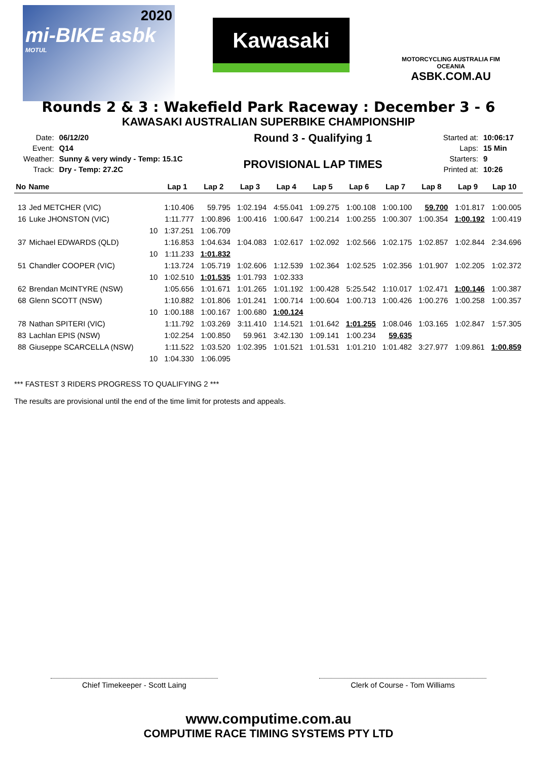2020
mi-BIKE asbk
MOTUL
Kawasaki
MOTORCYCLING AUSTRALIA FIM OCEANIA
ASBK.COM.AU
Rounds 2 & 3 : Wakefield Park Raceway : December 3 - 6
KAWASAKI AUSTRALIAN SUPERBIKE CHAMPIONSHIP
| Date: | 06/12/20 |
| Event: | Q14 |
| Weather: | Sunny & very windy - Temp: 15.1C |
| Track: | Dry - Temp: 27.2C |
Round 3 - Qualifying 1
PROVISIONAL LAP TIMES
| Started at: | 10:06:17 |
| Laps: | 15 Min |
| Starters: | 9 |
| Printed at: | 10:26 |
| No | Name | | Lap 1 | Lap 2 | Lap 3 | Lap 4 | Lap 5 | Lap 6 | Lap 7 | Lap 8 | Lap 9 | Lap 10 |
| --- | --- | --- | --- | --- | --- | --- | --- | --- | --- | --- | --- | --- |
| 13 | Jed METCHER (VIC) | | 1:10.406 | 59.795 | 1:02.194 | 4:55.041 | 1:09.275 | 1:00.108 | 1:00.100 | 59.700 | 1:01.817 | 1:00.005 |
| 16 | Luke JHONSTON (VIC) | | 1:11.777 | 1:00.896 | 1:00.416 | 1:00.647 | 1:00.214 | 1:00.255 | 1:00.307 | 1:00.354 | 1:00.192 | 1:00.419 |
| | | 10 | 1:37.251 | 1:06.709 | | | | | | | | |
| 37 | Michael EDWARDS (QLD) | | 1:16.853 | 1:04.634 | 1:04.083 | 1:02.617 | 1:02.092 | 1:02.566 | 1:02.175 | 1:02.857 | 1:02.844 | 2:34.696 |
| | | 10 | 1:11.233 | 1:01.832 | | | | | | | | |
| 51 | Chandler COOPER (VIC) | | 1:13.724 | 1:05.719 | 1:02.606 | 1:12.539 | 1:02.364 | 1:02.525 | 1:02.356 | 1:01.907 | 1:02.205 | 1:02.372 |
| | | 10 | 1:02.510 | 1:01.535 | 1:01.793 | 1:02.333 | | | | | | |
| 62 | Brendan McINTYRE (NSW) | | 1:05.656 | 1:01.671 | 1:01.265 | 1:01.192 | 1:00.428 | 5:25.542 | 1:10.017 | 1:02.471 | 1:00.146 | 1:00.387 |
| 68 | Glenn SCOTT (NSW) | | 1:10.882 | 1:01.806 | 1:01.241 | 1:00.714 | 1:00.604 | 1:00.713 | 1:00.426 | 1:00.276 | 1:00.258 | 1:00.357 |
| | | 10 | 1:00.188 | 1:00.167 | 1:00.680 | 1:00.124 | | | | | | |
| 78 | Nathan SPITERI (VIC) | | 1:11.792 | 1:03.269 | 3:11.410 | 1:14.521 | 1:01.642 | 1:01.255 | 1:08.046 | 1:03.165 | 1:02.847 | 1:57.305 |
| 83 | Lachlan EPIS (NSW) | | 1:02.254 | 1:00.850 | 59.961 | 3:42.130 | 1:09.141 | 1:00.234 | 59.635 | | | |
| 88 | Giuseppe SCARCELLA (NSW) | | 1:11.522 | 1:03.520 | 1:02.395 | 1:01.521 | 1:01.531 | 1:01.210 | 1:01.482 | 3:27.977 | 1:09.861 | 1:00.859 |
| | | 10 | 1:04.330 | 1:06.095 | | | | | | | | |
*** FASTEST 3 RIDERS PROGRESS TO QUALIFYING 2 ***
The results are provisional until the end of the time limit for protests and appeals.
Chief Timekeeper - Scott Laing Clerk of Course - Tom Williams
www.computime.com.au
COMPUTIME RACE TIMING SYSTEMS PTY LTD